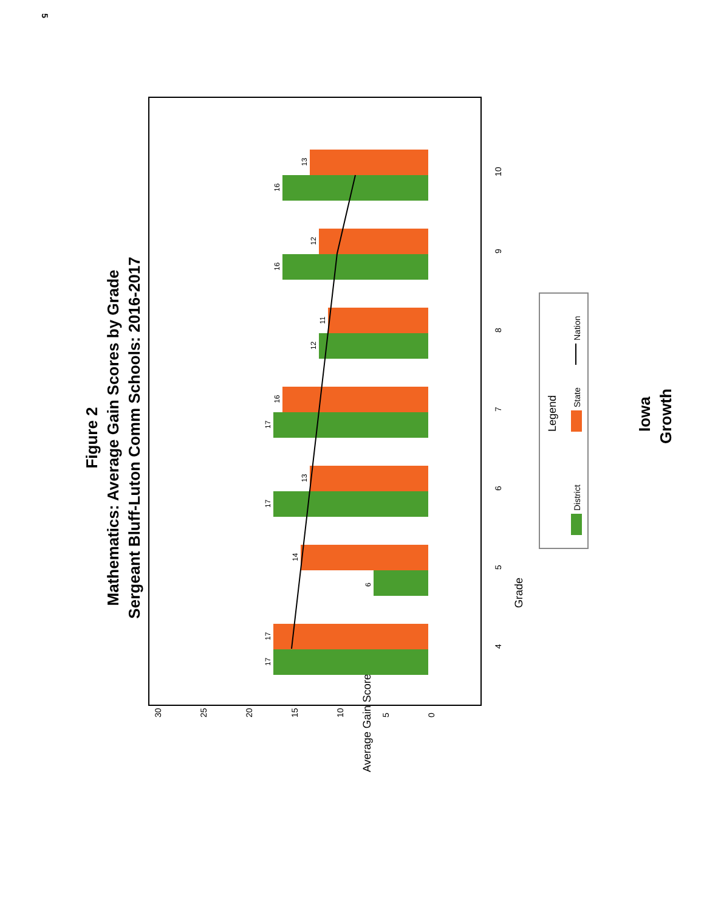5
Figure 2
Mathematics: Average Gain Scores by Grade
Sergeant Bluff-Luton Comm Schools: 2016-2017
30
25
20
15
10
5
0
Average Gain Score
4
5
6
7
8
9
10
Grade
17
17
6
14
17
13
17
16
12
11
16
12
16
13
Legend
District
State
Nation
Iowa
Growth